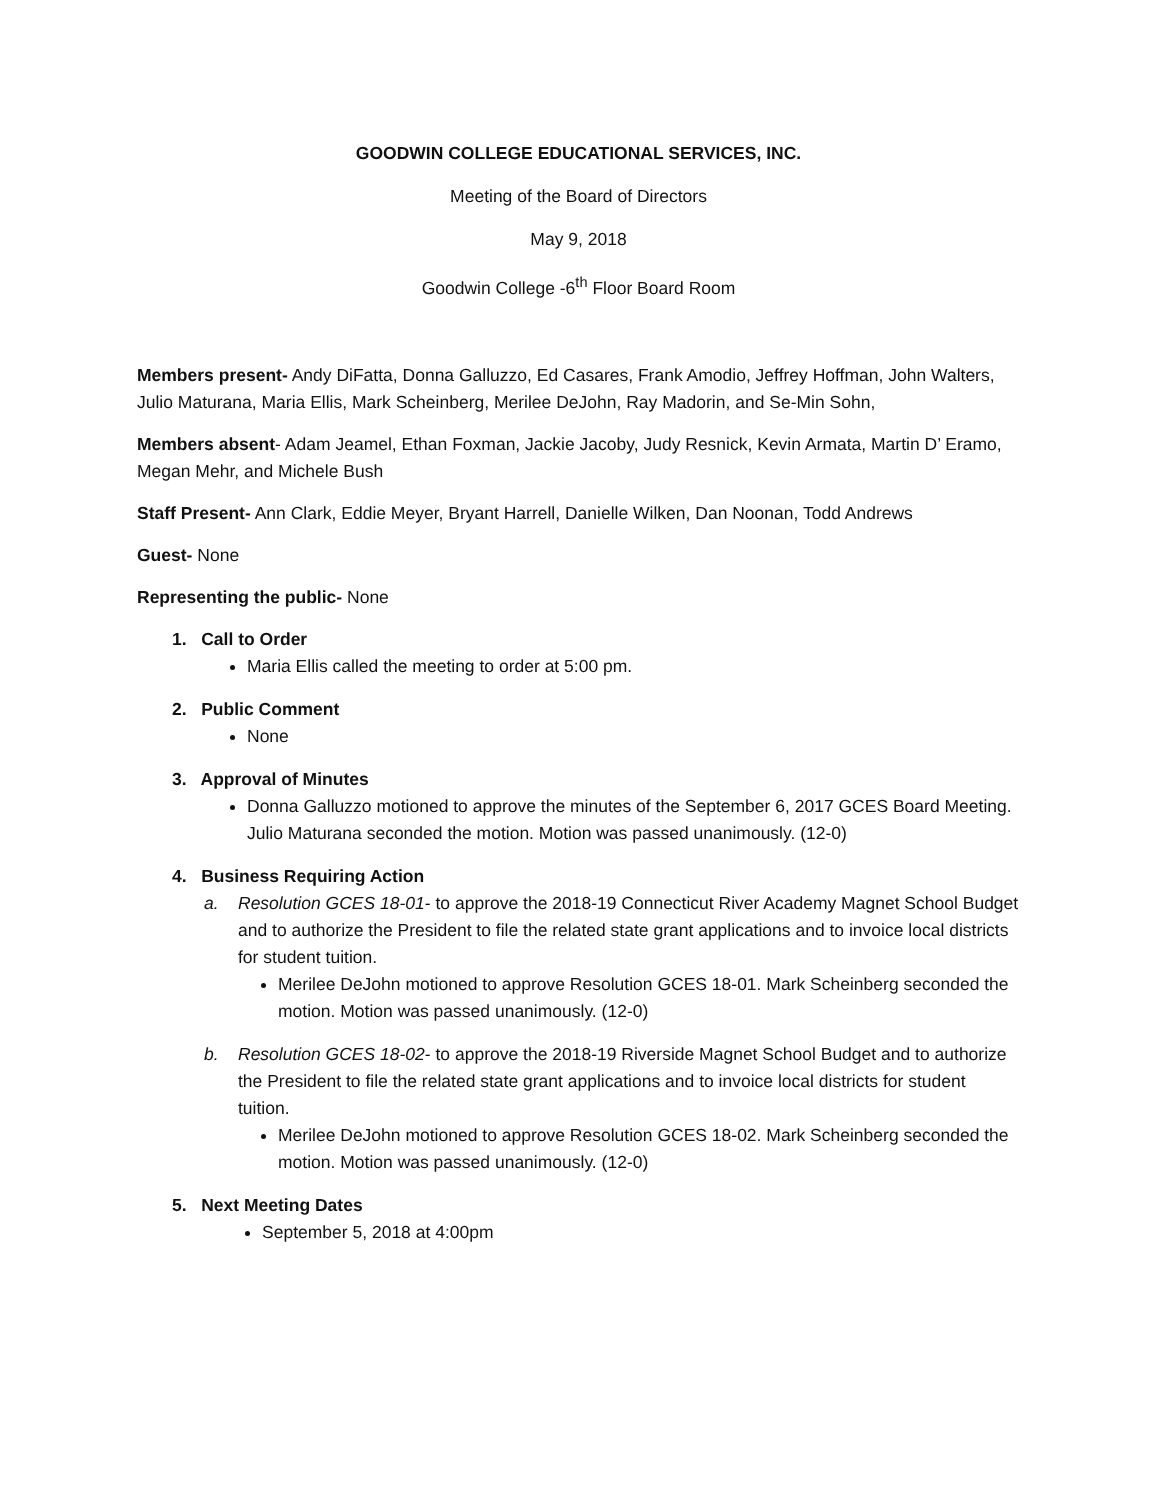GOODWIN COLLEGE EDUCATIONAL SERVICES, INC.
Meeting of the Board of Directors
May 9, 2018
Goodwin College -6<sup>th</sup> Floor Board Room
Members present- Andy DiFatta, Donna Galluzzo, Ed Casares, Frank Amodio, Jeffrey Hoffman, John Walters, Julio Maturana, Maria Ellis, Mark Scheinberg, Merilee DeJohn, Ray Madorin, and Se-Min Sohn,
Members absent- Adam Jeamel, Ethan Foxman, Jackie Jacoby, Judy Resnick, Kevin Armata, Martin D’ Eramo, Megan Mehr, and Michele Bush
Staff Present- Ann Clark, Eddie Meyer, Bryant Harrell, Danielle Wilken, Dan Noonan, Todd Andrews
Guest- None
Representing the public- None
1. Call to Order
Maria Ellis called the meeting to order at 5:00 pm.
2. Public Comment
None
3. Approval of Minutes
Donna Galluzzo motioned to approve the minutes of the September 6, 2017 GCES Board Meeting. Julio Maturana seconded the motion. Motion was passed unanimously. (12-0)
4. Business Requiring Action
a. Resolution GCES 18-01- to approve the 2018-19 Connecticut River Academy Magnet School Budget and to authorize the President to file the related state grant applications and to invoice local districts for student tuition.
Merilee DeJohn motioned to approve Resolution GCES 18-01. Mark Scheinberg seconded the motion. Motion was passed unanimously. (12-0)
b. Resolution GCES 18-02- to approve the 2018-19 Riverside Magnet School Budget and to authorize the President to file the related state grant applications and to invoice local districts for student tuition.
Merilee DeJohn motioned to approve Resolution GCES 18-02. Mark Scheinberg seconded the motion. Motion was passed unanimously. (12-0)
5. Next Meeting Dates
September 5, 2018 at 4:00pm